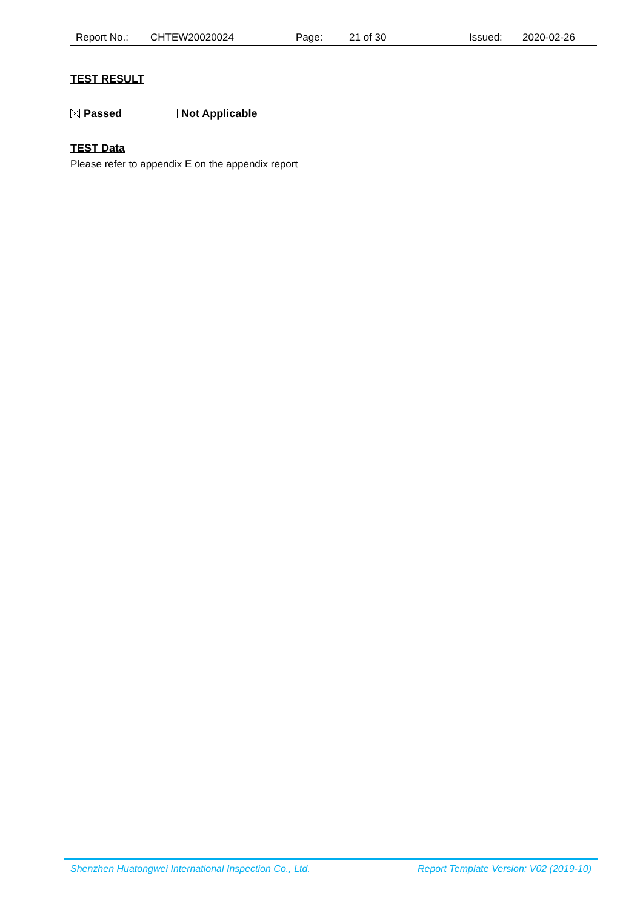Report No.: CHTEW20020024 Page: 21 of 30 Issued: 2020-02-26
TEST RESULT
Passed Not Applicable
TEST Data
Please refer to appendix E on the appendix report
Shenzhen Huatongwei International Inspection Co., Ltd. Report Template Version: V02 (2019-10)